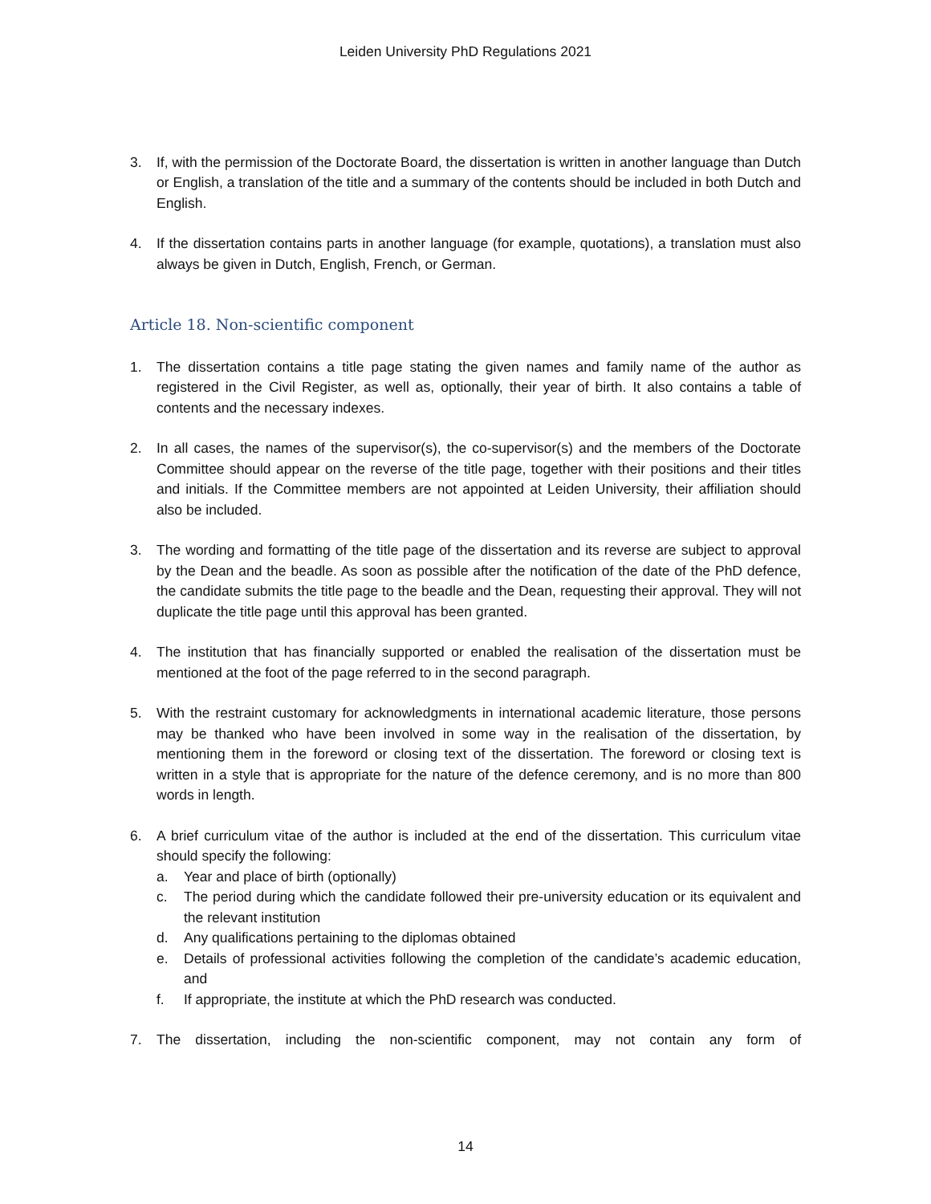Leiden University PhD Regulations 2021
3. If, with the permission of the Doctorate Board, the dissertation is written in another language than Dutch or English, a translation of the title and a summary of the contents should be included in both Dutch and English.
4. If the dissertation contains parts in another language (for example, quotations), a translation must also always be given in Dutch, English, French, or German.
Article 18. Non-scientific component
1. The dissertation contains a title page stating the given names and family name of the author as registered in the Civil Register, as well as, optionally, their year of birth. It also contains a table of contents and the necessary indexes.
2. In all cases, the names of the supervisor(s), the co-supervisor(s) and the members of the Doctorate Committee should appear on the reverse of the title page, together with their positions and their titles and initials. If the Committee members are not appointed at Leiden University, their affiliation should also be included.
3. The wording and formatting of the title page of the dissertation and its reverse are subject to approval by the Dean and the beadle. As soon as possible after the notification of the date of the PhD defence, the candidate submits the title page to the beadle and the Dean, requesting their approval. They will not duplicate the title page until this approval has been granted.
4. The institution that has financially supported or enabled the realisation of the dissertation must be mentioned at the foot of the page referred to in the second paragraph.
5. With the restraint customary for acknowledgments in international academic literature, those persons may be thanked who have been involved in some way in the realisation of the dissertation, by mentioning them in the foreword or closing text of the dissertation. The foreword or closing text is written in a style that is appropriate for the nature of the defence ceremony, and is no more than 800 words in length.
6. A brief curriculum vitae of the author is included at the end of the dissertation. This curriculum vitae should specify the following:
a. Year and place of birth (optionally)
c. The period during which the candidate followed their pre-university education or its equivalent and the relevant institution
d. Any qualifications pertaining to the diplomas obtained
e. Details of professional activities following the completion of the candidate’s academic education, and
f. If appropriate, the institute at which the PhD research was conducted.
7. The dissertation, including the non-scientific component, may not contain any form of
14